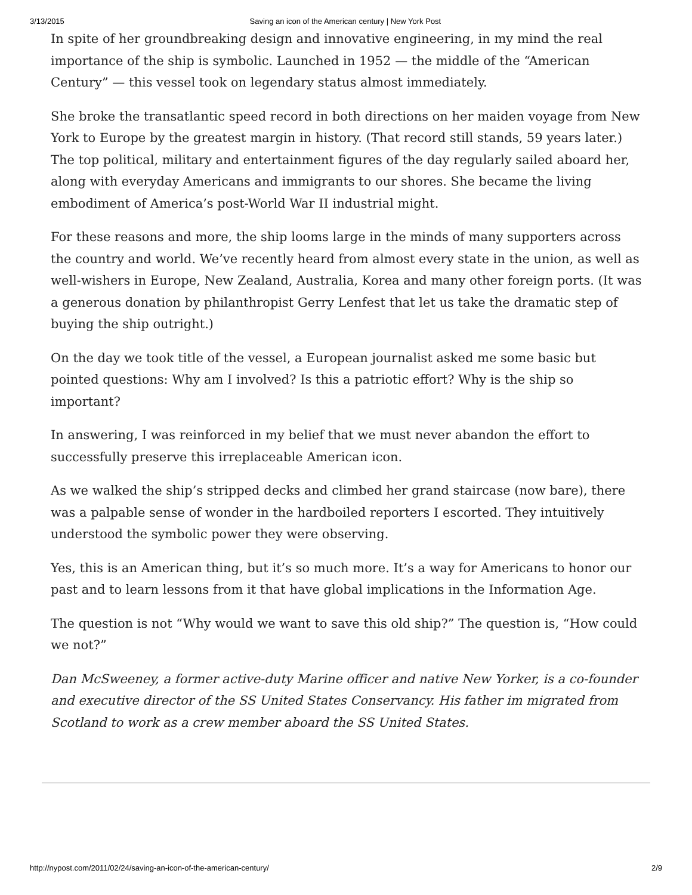3/13/2015 Saving an icon of the American century | New York Post
In spite of her groundbreaking design and innovative engineering, in my mind the real importance of the ship is symbolic. Launched in 1952 — the middle of the “American Century” — this vessel took on legendary status almost immediately.
She broke the transatlantic speed record in both directions on her maiden voyage from New York to Europe by the greatest margin in history. (That record still stands, 59 years later.) The top political, military and entertainment figures of the day regularly sailed aboard her, along with everyday Americans and immigrants to our shores. She became the living embodiment of America’s post-World War II industrial might.
For these reasons and more, the ship looms large in the minds of many supporters across the country and world. We’ve recently heard from almost every state in the union, as well as well-wishers in Europe, New Zealand, Australia, Korea and many other foreign ports. (It was a generous donation by philanthropist Gerry Lenfest that let us take the dramatic step of buying the ship outright.)
On the day we took title of the vessel, a European journalist asked me some basic but pointed questions: Why am I involved? Is this a patriotic effort? Why is the ship so important?
In answering, I was reinforced in my belief that we must never abandon the effort to successfully preserve this irreplaceable American icon.
As we walked the ship’s stripped decks and climbed her grand staircase (now bare), there was a palpable sense of wonder in the hardboiled reporters I escorted. They intuitively understood the symbolic power they were observing.
Yes, this is an American thing, but it’s so much more. It’s a way for Americans to honor our past and to learn lessons from it that have global implications in the Information Age.
The question is not “Why would we want to save this old ship?” The question is, “How could we not?”
Dan McSweeney, a former active-duty Marine officer and native New Yorker, is a co-founder and executive director of the SS United States Conservancy. His father im migrated from Scotland to work as a crew member aboard the SS United States.
http://nypost.com/2011/02/24/saving-an-icon-of-the-american-century/ 2/9